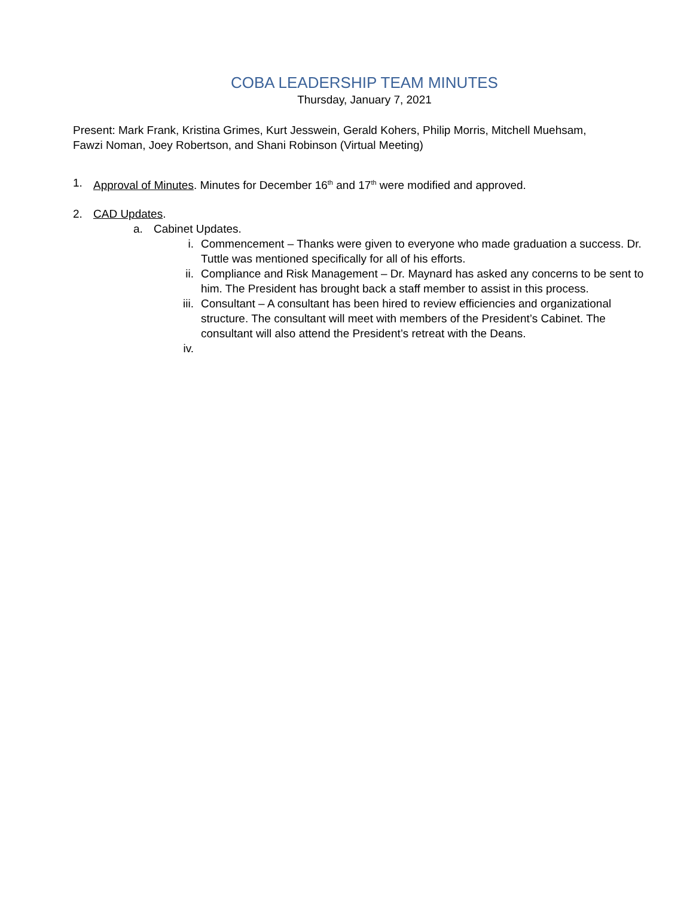COBA LEADERSHIP TEAM MINUTES
Thursday, January 7, 2021
Present: Mark Frank, Kristina Grimes, Kurt Jesswein, Gerald Kohers, Philip Morris, Mitchell Muehsam, Fawzi Noman, Joey Robertson, and Shani Robinson (Virtual Meeting)
1. Approval of Minutes. Minutes for December 16<sup>th</sup> and 17<sup>th</sup> were modified and approved.
2. CAD Updates.
a. Cabinet Updates.
i. Commencement – Thanks were given to everyone who made graduation a success. Dr. Tuttle was mentioned specifically for all of his efforts.
ii. Compliance and Risk Management – Dr. Maynard has asked any concerns to be sent to him. The President has brought back a staff member to assist in this process.
iii. Consultant – A consultant has been hired to review efficiencies and organizational structure. The consultant will meet with members of the President’s Cabinet. The consultant will also attend the President’s retreat with the Deans.
iv.